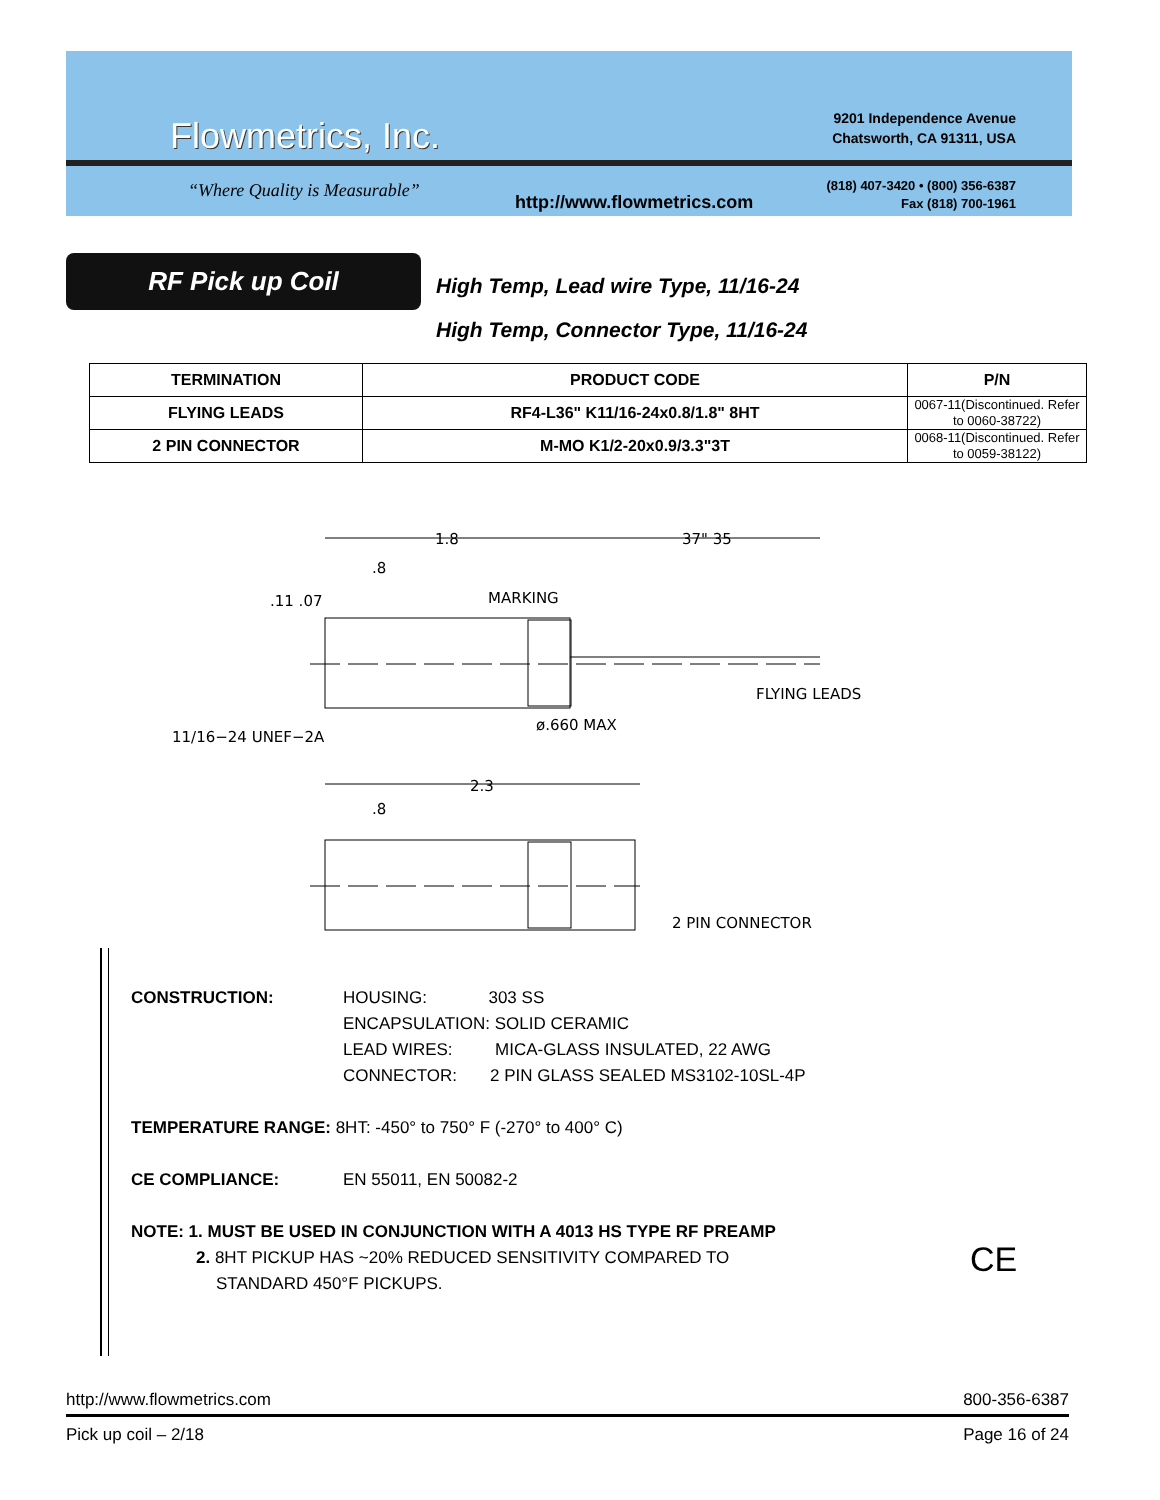Flowmetrics, Inc.
“Where Quality is Measurable”
http://www.flowmetrics.com
9201 Independence Avenue
Chatsworth, CA 91311, USA
(818) 407-3420 • (800) 356-6387
Fax (818) 700-1961
RF Pick up Coil
High Temp, Lead wire Type, 11/16-24
High Temp, Connector Type, 11/16-24
| TERMINATION | PRODUCT CODE | P/N |
| --- | --- | --- |
| FLYING LEADS | RF4-L36" K11/16-24x0.8/1.8" 8HT | 0067-11(Discontinued. Refer to 0060-38722) |
| 2 PIN CONNECTOR | M-MO K1/2-20x0.9/3.3"3T | 0068-11(Discontinued. Refer to 0059-38122) |
1.8
.8
37" 35
.11 .07
MARKING
FLYING LEADS
11/16−24 UNEF−2A
ø.660 MAX
2.3
.8
2 PIN CONNECTOR
CONSTRUCTION: HOUSING: 303 SS
ENCAPSULATION: SOLID CERAMIC
LEAD WIRES: MICA-GLASS INSULATED, 22 AWG
CONNECTOR: 2 PIN GLASS SEALED MS3102-10SL-4P
TEMPERATURE RANGE: 8HT: -450° to 750° F (-270° to 400° C)
CE COMPLIANCE: EN 55011, EN 50082-2
NOTE: 1. MUST BE USED IN CONJUNCTION WITH A 4013 HS TYPE RF PREAMP
2. 8HT PICKUP HAS ~20% REDUCED SENSITIVITY COMPARED TO
STANDARD 450°F PICKUPS.
CE
http://www.flowmetrics.com 800-356-6387
Pick up coil – 2/18 Page 16 of 24